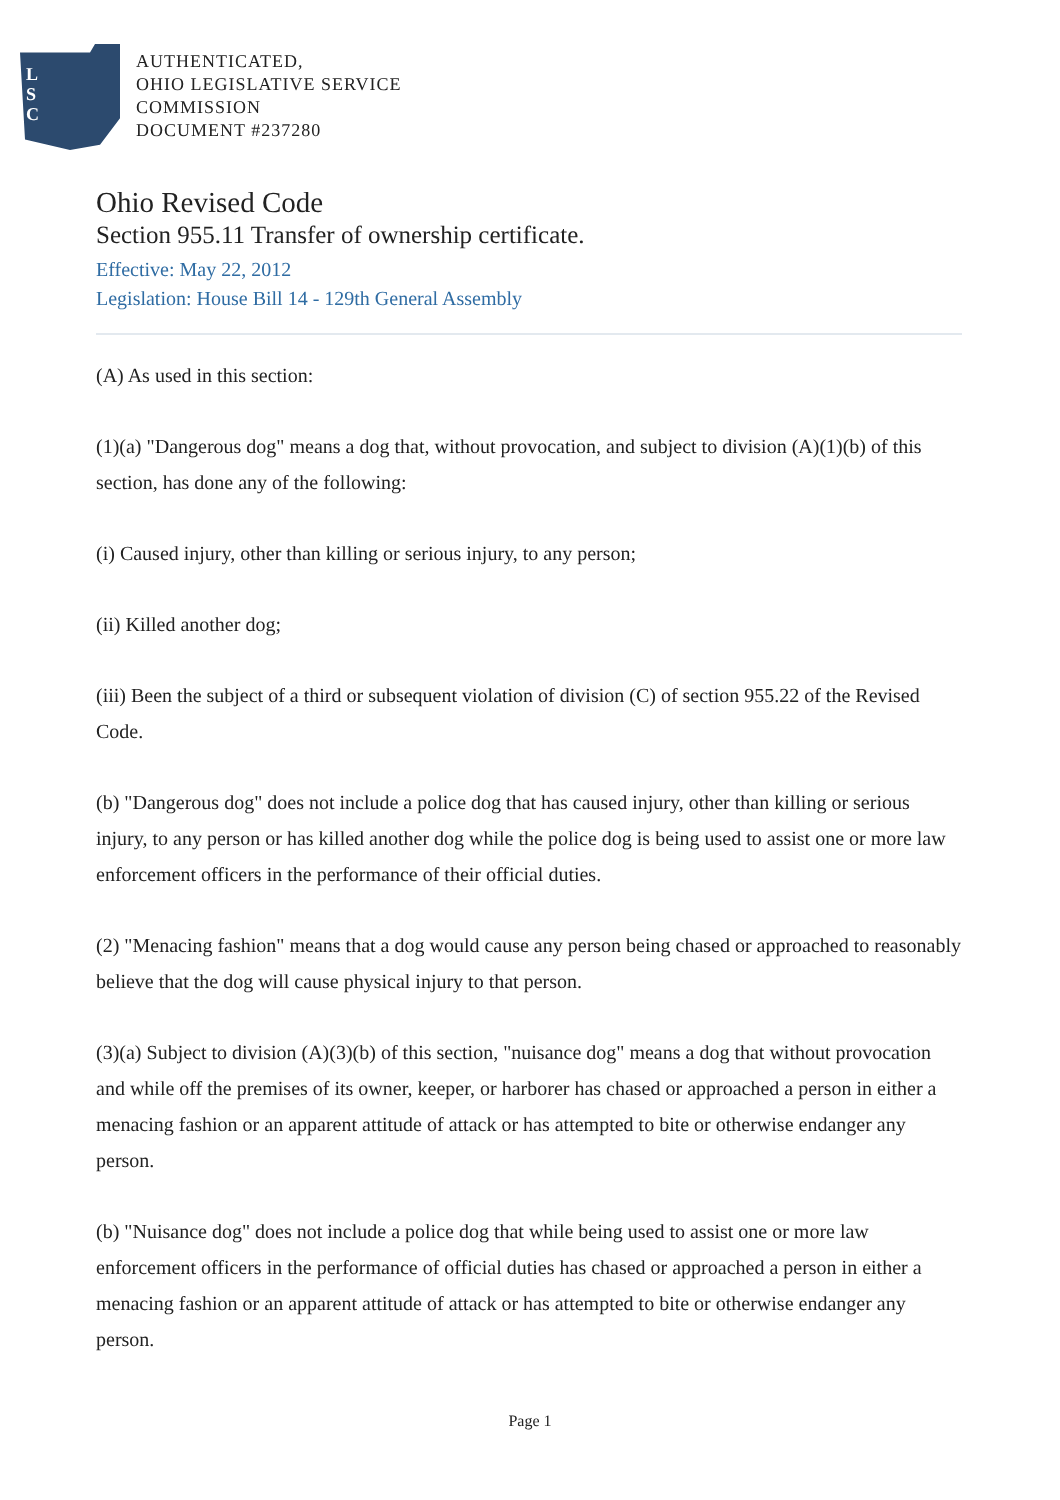L
S
C
AUTHENTICATED,
OHIO LEGISLATIVE SERVICE
COMMISSION
DOCUMENT #237280
Ohio Revised Code
Section 955.11 Transfer of ownership certificate.
Effective: May 22, 2012
Legislation: House Bill 14 - 129th General Assembly
(A) As used in this section:
(1)(a) "Dangerous dog" means a dog that, without provocation, and subject to division (A)(1)(b) of this section, has done any of the following:
(i) Caused injury, other than killing or serious injury, to any person;
(ii) Killed another dog;
(iii) Been the subject of a third or subsequent violation of division (C) of section 955.22 of the Revised Code.
(b) "Dangerous dog" does not include a police dog that has caused injury, other than killing or serious injury, to any person or has killed another dog while the police dog is being used to assist one or more law enforcement officers in the performance of their official duties.
(2) "Menacing fashion" means that a dog would cause any person being chased or approached to reasonably believe that the dog will cause physical injury to that person.
(3)(a) Subject to division (A)(3)(b) of this section, "nuisance dog" means a dog that without provocation and while off the premises of its owner, keeper, or harborer has chased or approached a person in either a menacing fashion or an apparent attitude of attack or has attempted to bite or otherwise endanger any person.
(b) "Nuisance dog" does not include a police dog that while being used to assist one or more law enforcement officers in the performance of official duties has chased or approached a person in either a menacing fashion or an apparent attitude of attack or has attempted to bite or otherwise endanger any person.
Page 1